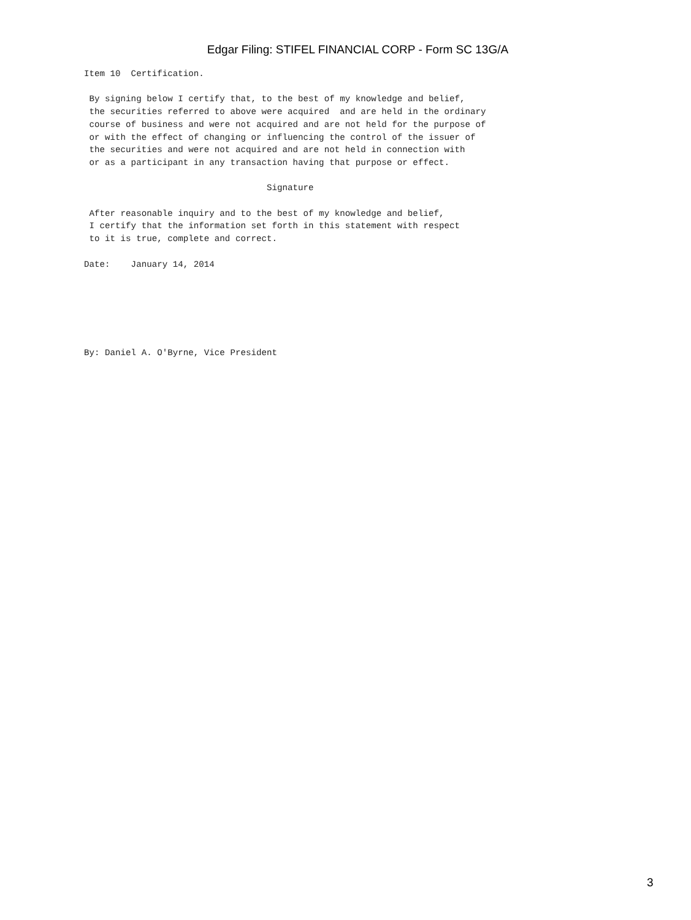Edgar Filing: STIFEL FINANCIAL CORP - Form SC 13G/A
Item 10  Certification.

 By signing below I certify that, to the best of my knowledge and belief,
 the securities referred to above were acquired  and are held in the ordinary
 course of business and were not acquired and are not held for the purpose of
 or with the effect of changing or influencing the control of the issuer of
 the securities and were not acquired and are not held in connection with
 or as a participant in any transaction having that purpose or effect.

                                   Signature

 After reasonable inquiry and to the best of my knowledge and belief,
 I certify that the information set forth in this statement with respect
 to it is true, complete and correct.

Date:    January 14, 2014






By: Daniel A. O'Byrne, Vice President
3